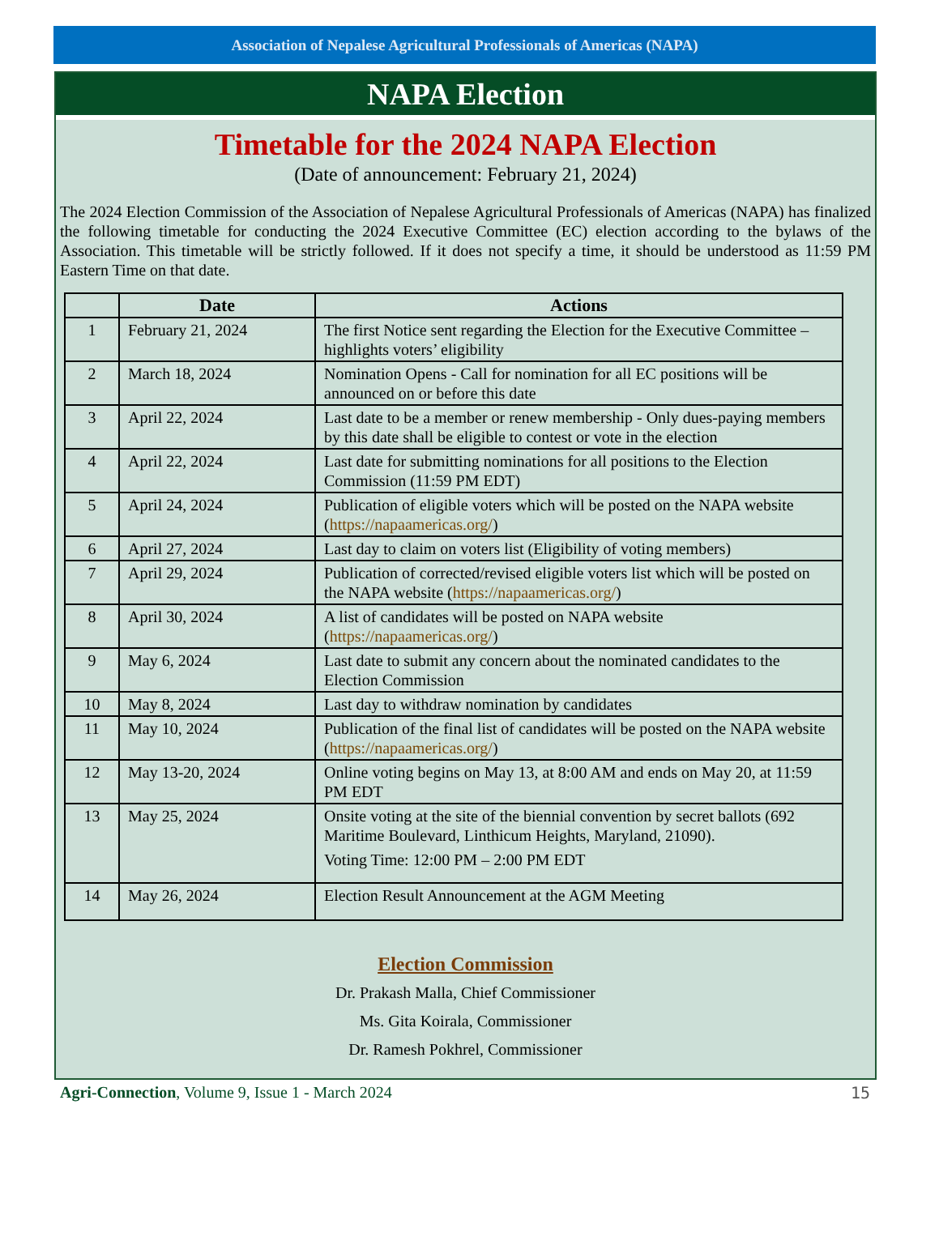Association of Nepalese Agricultural Professionals of Americas (NAPA)
NAPA Election
Timetable for the 2024 NAPA Election
(Date of announcement: February 21, 2024)
The 2024 Election Commission of the Association of Nepalese Agricultural Professionals of Americas (NAPA) has finalized the following timetable for conducting the 2024 Executive Committee (EC) election according to the bylaws of the Association. This timetable will be strictly followed. If it does not specify a time, it should be understood as 11:59 PM Eastern Time on that date.
| | Date | Actions |
| --- | --- | --- |
| 1 | February 21, 2024 | The first Notice sent regarding the Election for the Executive Committee – highlights voters’ eligibility |
| 2 | March 18, 2024 | Nomination Opens - Call for nomination for all EC positions will be announced on or before this date |
| 3 | April 22, 2024 | Last date to be a member or renew membership - Only dues-paying members by this date shall be eligible to contest or vote in the election |
| 4 | April 22, 2024 | Last date for submitting nominations for all positions to the Election Commission (11:59 PM EDT) |
| 5 | April 24, 2024 | Publication of eligible voters which will be posted on the NAPA website ( https://napaamericas.org/ ) |
| 6 | April 27, 2024 | Last day to claim on voters list (Eligibility of voting members) |
| 7 | April 29, 2024 | Publication of corrected/revised eligible voters list which will be posted on the NAPA website ( https://napaamericas.org/ ) |
| 8 | April 30, 2024 | A list of candidates will be posted on NAPA website ( https://napaamericas.org/ ) |
| 9 | May 6, 2024 | Last date to submit any concern about the nominated candidates to the Election Commission |
| 10 | May 8, 2024 | Last day to withdraw nomination by candidates |
| 11 | May 10, 2024 | Publication of the final list of candidates will be posted on the NAPA website ( https://napaamericas.org/ ) |
| 12 | May 13-20, 2024 | Online voting begins on May 13, at 8:00 AM and ends on May 20, at 11:59 PM EDT |
| 13 | May 25, 2024 | Onsite voting at the site of the biennial convention by secret ballots (692 Maritime Boulevard, Linthicum Heights, Maryland, 21090). Voting Time: 12:00 PM – 2:00 PM EDT |
| 14 | May 26, 2024 | Election Result Announcement at the AGM Meeting |
Election Commission
Dr. Prakash Malla, Chief Commissioner
Ms. Gita Koirala, Commissioner
Dr. Ramesh Pokhrel, Commissioner
Agri-Connection, Volume 9, Issue 1 - March 2024 15